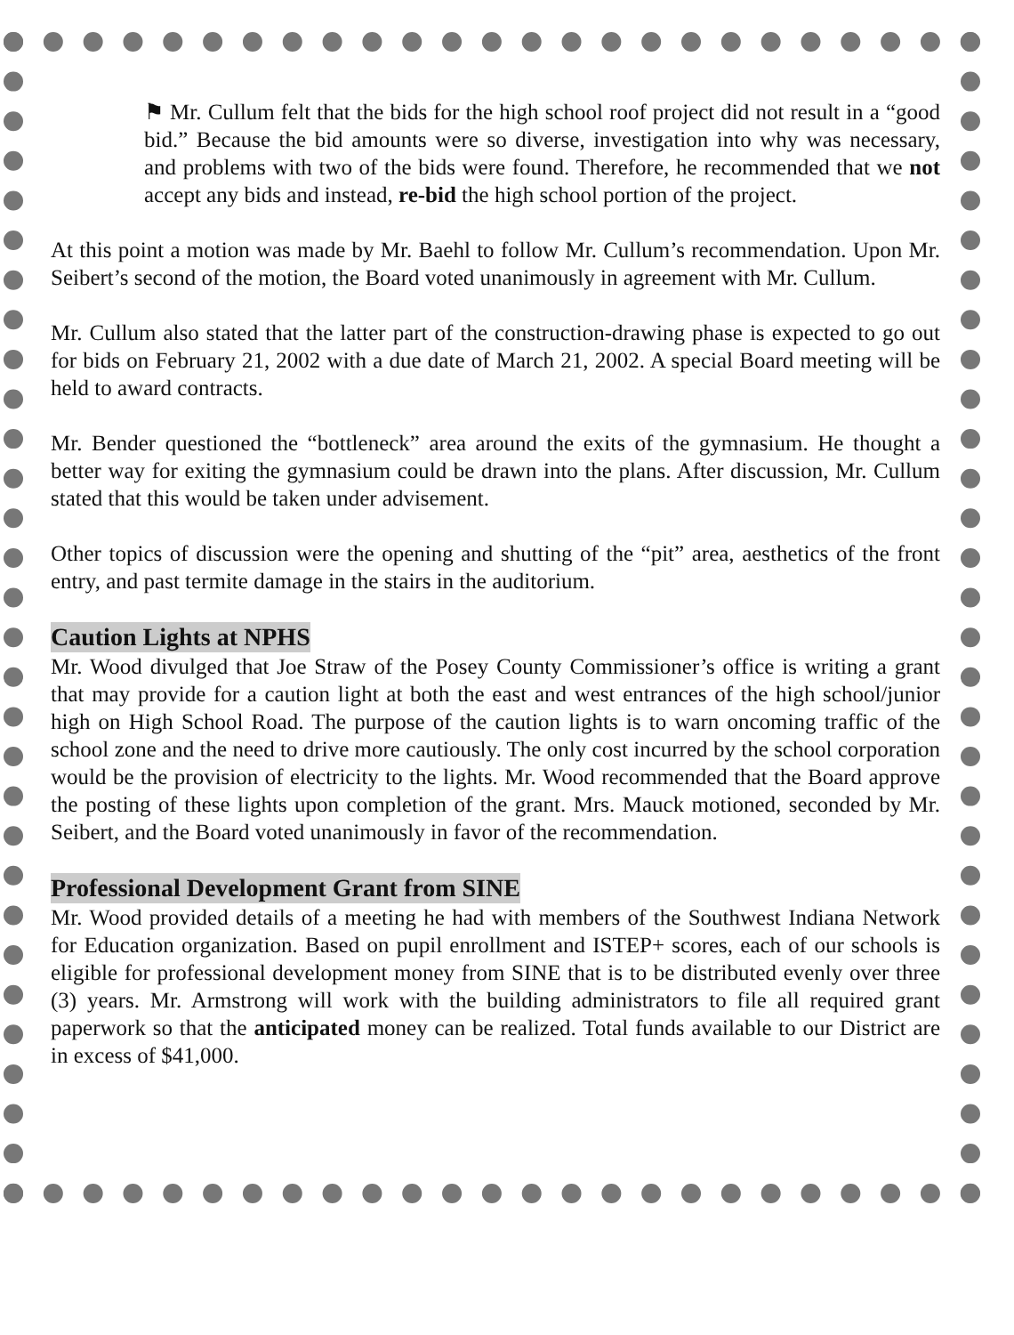⚑ Mr. Cullum felt that the bids for the high school roof project did not result in a “good bid.” Because the bid amounts were so diverse, investigation into why was necessary, and problems with two of the bids were found. Therefore, he recommended that we not accept any bids and instead, re-bid the high school portion of the project.
At this point a motion was made by Mr. Baehl to follow Mr. Cullum’s recommendation. Upon Mr. Seibert’s second of the motion, the Board voted unanimously in agreement with Mr. Cullum.
Mr. Cullum also stated that the latter part of the construction-drawing phase is expected to go out for bids on February 21, 2002 with a due date of March 21, 2002. A special Board meeting will be held to award contracts.
Mr. Bender questioned the “bottleneck” area around the exits of the gymnasium. He thought a better way for exiting the gymnasium could be drawn into the plans. After discussion, Mr. Cullum stated that this would be taken under advisement.
Other topics of discussion were the opening and shutting of the “pit” area, aesthetics of the front entry, and past termite damage in the stairs in the auditorium.
Caution Lights at NPHS
Mr. Wood divulged that Joe Straw of the Posey County Commissioner’s office is writing a grant that may provide for a caution light at both the east and west entrances of the high school/junior high on High School Road. The purpose of the caution lights is to warn oncoming traffic of the school zone and the need to drive more cautiously. The only cost incurred by the school corporation would be the provision of electricity to the lights. Mr. Wood recommended that the Board approve the posting of these lights upon completion of the grant. Mrs. Mauck motioned, seconded by Mr. Seibert, and the Board voted unanimously in favor of the recommendation.
Professional Development Grant from SINE
Mr. Wood provided details of a meeting he had with members of the Southwest Indiana Network for Education organization. Based on pupil enrollment and ISTEP+ scores, each of our schools is eligible for professional development money from SINE that is to be distributed evenly over three (3) years. Mr. Armstrong will work with the building administrators to file all required grant paperwork so that the anticipated money can be realized. Total funds available to our District are in excess of $41,000.